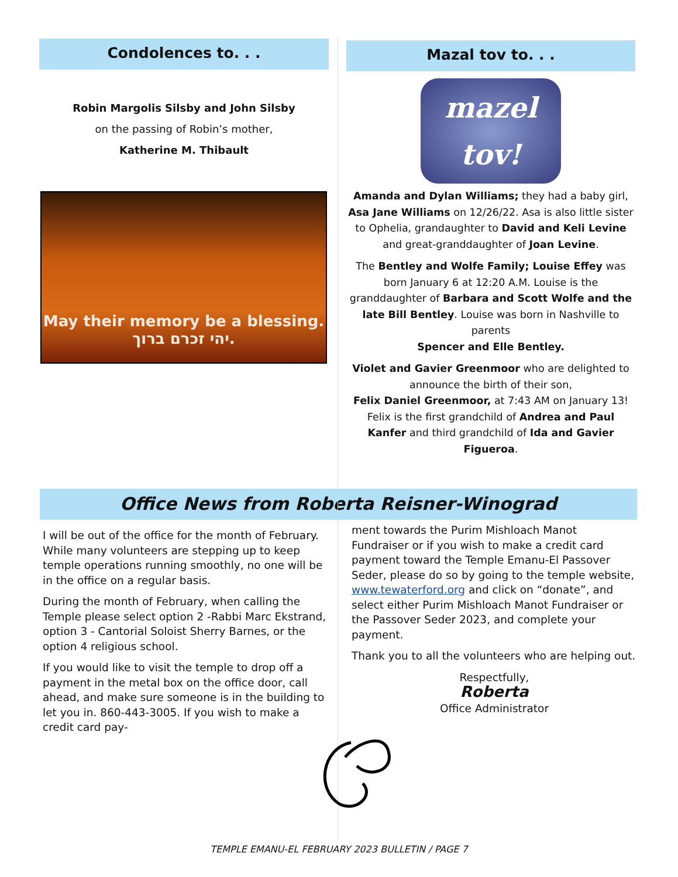Condolences to. . .
Robin Margolis Silsby and John Silsby
on the passing of Robin’s mother,
Katherine M. Thibault
May their memory be a blessing.
יהי זכרם ברוך.
Mazal tov to. . .
mazel
tov!
Amanda and Dylan Williams; they had a baby girl, Asa Jane Williams on 12/26/22. Asa is also little sister to Ophelia, grandaughter to David and Keli Levine and great-granddaughter of Joan Levine.
The Bentley and Wolfe Family; Louise Effey was born January 6 at 12:20 A.M. Louise is the granddaughter of Barbara and Scott Wolfe and the late Bill Bentley. Louise was born in Nashville to parents
Spencer and Elle Bentley.
Violet and Gavier Greenmoor who are delighted to announce the birth of their son,
Felix Daniel Greenmoor, at 7:43 AM on January 13! Felix is the first grandchild of Andrea and Paul Kanfer and third grandchild of Ida and Gavier Figueroa.
Office News from Roberta Reisner-Winograd
I will be out of the office for the month of February. While many volunteers are stepping up to keep temple operations running smoothly, no one will be in the office on a regular basis.
During the month of February, when calling the Temple please select option 2 -Rabbi Marc Ekstrand, option 3 - Cantorial Soloist Sherry Barnes, or the option 4 religious school.
If you would like to visit the temple to drop off a payment in the metal box on the office door, call ahead, and make sure someone is in the building to let you in. 860-443-3005. If you wish to make a credit card pay-
ment towards the Purim Mishloach Manot Fundraiser or if you wish to make a credit card payment toward the Temple Emanu-El Passover Seder, please do so by going to the temple website, www.tewaterford.org and click on “donate”, and select either Purim Mishloach Manot Fundraiser or the Passover Seder 2023, and complete your payment.
Thank you to all the volunteers who are helping out.
Respectfully,
Roberta
Office Administrator
TEMPLE EMANU-EL FEBRUARY 2023 BULLETIN / PAGE 7